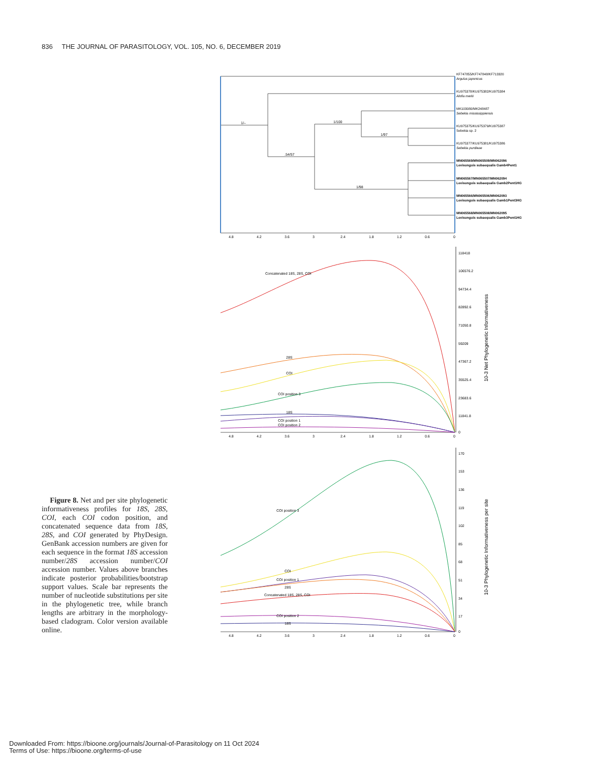836 THE JOURNAL OF PARASITOLOGY, VOL. 105, NO. 6, DECEMBER 2019
1/–
1/100
1/97
.54/57
1/98
KF747855/KF747848/KF713320
Argulus japonicus
KU975378/KU975382/KU975384
Alofia merki
MK103080/MK248487
Sebekia mississippiensis
KU975375/KU975379/KU975387
Sebekia sp. 2
KU975377/KU975381/KU975386
Sebekia purdieae
MN065569/MN065509/MN062096
Levisunguis subaequalis Gamb4Pent1
MN065567/MN065507/MN062094
Levisunguis subaequalis Gamb2Pent1HG
MN065566/MN065506/MN062093
Levisunguis subaequalis Gamb1Pent3HG
MN065568/MN065508/MN062095
Levisunguis subaequalis Gamb3Pent1HG
4.8
4.2
3.6
3
2.4
1.8
1.2
0.6
0
Concatenated 18S, 28S, COI
28S
COI
COI position 3
18S
COI position 1
COI position 2
118418
106576.2
94734.4
82892.6
71050.8
59209
47367.2
35525.4
23683.6
11841.8
0
10-3 Net Phylogenetic Informativeness
4.8
4.2
3.6
3
2.4
1.8
1.2
0.6
0
COI position 3
COI
COI position 1
28S
Concatenated 18S, 28S, COI
COI position 2
18S
170
153
136
119
102
85
68
51
34
17
0
10-3 Phylogenetic Informativeness per site
4.8
4.2
3.6
3
2.4
1.8
1.2
0.6
0
Figure 8. Net and per site phylogenetic informativeness profiles for 18S, 28S, COI, each COI codon position, and concatenated sequence data from 18S, 28S, and COI generated by PhyDesign. GenBank accession numbers are given for each sequence in the format 18S accession number/28S accession number/COI accession number. Values above branches indicate posterior probabilities/bootstrap support values. Scale bar represents the number of nucleotide substitutions per site in the phylogenetic tree, while branch lengths are arbitrary in the morphology-based cladogram. Color version available online.
Downloaded From: https://bioone.org/journals/Journal-of-Parasitology on 11 Oct 2024
Terms of Use: https://bioone.org/terms-of-use